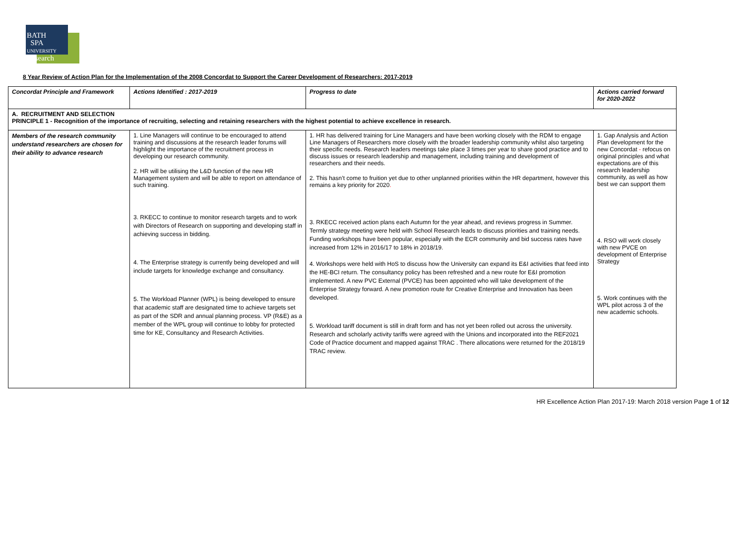BATH
SPA
UNIVERSITY Research
8 Year Review of Action Plan for the Implementation of the 2008 Concordat to Support the Career Development of Researchers: 2017-2019
| Concordat Principle and Framework | Actions Identified : 2017-2019 | Progress to date | Actions carried forward for 2020-2022 |
| --- | --- | --- | --- |
| A. RECRUITMENT AND SELECTION PRINCIPLE 1 - Recognition of the importance of recruiting, selecting and retaining researchers with the highest potential to achieve excellence in research. | | | |
| Members of the research community understand researchers are chosen for their ability to advance research | 1. Line Managers will continue to be encouraged to attend training and discussions at the research leader forums will highlight the importance of the recruitment process in developing our research community. 2. HR will be utilising the L&D function of the new HR Management system and will be able to report on attendance of such training. 3. RKECC to continue to monitor research targets and to work with Directors of Research on supporting and developing staff in achieving success in bidding. 4. The Enterprise strategy is currently being developed and will include targets for knowledge exchange and consultancy. 5. The Workload Planner (WPL) is being developed to ensure that academic staff are designated time to achieve targets set as part of the SDR and annual planning process. VP (R&E) as a member of the WPL group will continue to lobby for protected time for KE, Consultancy and Research Activities. | 1. HR has delivered training for Line Managers and have been working closely with the RDM to engage Line Managers of Researchers more closely with the broader leadership community whilst also targeting their specific needs. Research leaders meetings take place 3 times per year to share good practice and to discuss issues or research leadership and management, including training and development of researchers and their needs. 2. This hasn’t come to fruition yet due to other unplanned priorities within the HR department, however this remains a key priority for 2020 . 3. RKECC received action plans each Autumn for the year ahead, and reviews progress in Summer. Termly strategy meeting were held with School Research leads to discuss priorities and training needs. Funding workshops have been popular, especially with the ECR community and bid success rates have increased from 12% in 2016/17 to 18% in 2018/19. 4. Workshops were held with HoS to discuss how the University can expand its E&I activities that feed into the HE-BCI return. The consultancy policy has been refreshed and a new route for E&I promotion implemented. A new PVC External (PVCE) has been appointed who will take development of the Enterprise Strategy forward. A new promotion route for Creative Enterprise and Innovation has been developed. 5. Workload tariff document is still in draft form and has not yet been rolled out across the university. Research and scholarly activity tariffs were agreed with the Unions and incorporated into the REF2021 Code of Practice document and mapped against TRAC . There allocations were returned for the 2018/19 TRAC review. | 1. Gap Analysis and Action Plan development for the new Concordat - refocus on original principles and what expectations are of this research leadership community, as well as how best we can support them 4. RSO will work closely with new PVCE on development of Enterprise Strategy 5. Work continues with the WPL pilot across 3 of the new academic schools. |
HR Excellence Action Plan 2017-19: March 2018 version Page 1 of 12